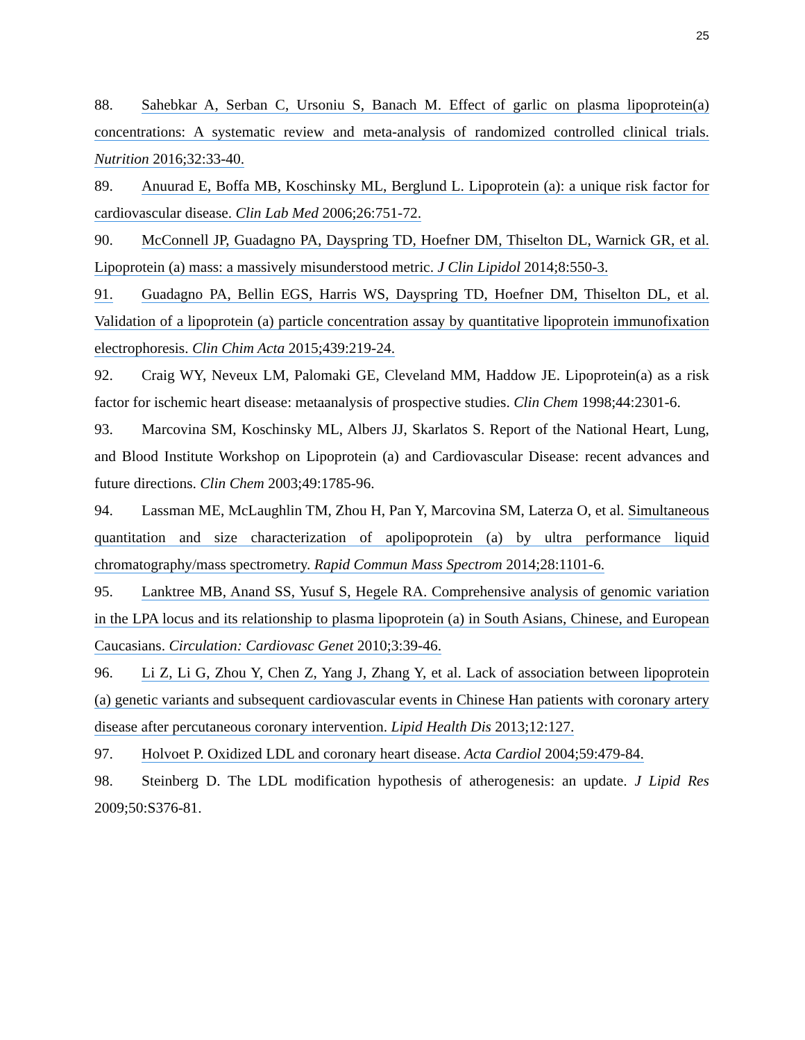25
88. Sahebkar A, Serban C, Ursoniu S, Banach M. Effect of garlic on plasma lipoprotein(a) concentrations: A systematic review and meta-analysis of randomized controlled clinical trials. Nutrition 2016;32:33-40.
89. Anuurad E, Boffa MB, Koschinsky ML, Berglund L. Lipoprotein (a): a unique risk factor for cardiovascular disease. Clin Lab Med 2006;26:751-72.
90. McConnell JP, Guadagno PA, Dayspring TD, Hoefner DM, Thiselton DL, Warnick GR, et al. Lipoprotein (a) mass: a massively misunderstood metric. J Clin Lipidol 2014;8:550-3.
91. Guadagno PA, Bellin EGS, Harris WS, Dayspring TD, Hoefner DM, Thiselton DL, et al. Validation of a lipoprotein (a) particle concentration assay by quantitative lipoprotein immunofixation electrophoresis. Clin Chim Acta 2015;439:219-24.
92. Craig WY, Neveux LM, Palomaki GE, Cleveland MM, Haddow JE. Lipoprotein(a) as a risk factor for ischemic heart disease: metaanalysis of prospective studies. Clin Chem 1998;44:2301-6.
93. Marcovina SM, Koschinsky ML, Albers JJ, Skarlatos S. Report of the National Heart, Lung, and Blood Institute Workshop on Lipoprotein (a) and Cardiovascular Disease: recent advances and future directions. Clin Chem 2003;49:1785-96.
94. Lassman ME, McLaughlin TM, Zhou H, Pan Y, Marcovina SM, Laterza O, et al. Simultaneous quantitation and size characterization of apolipoprotein (a) by ultra performance liquid chromatography/mass spectrometry. Rapid Commun Mass Spectrom 2014;28:1101-6.
95. Lanktree MB, Anand SS, Yusuf S, Hegele RA. Comprehensive analysis of genomic variation in the LPA locus and its relationship to plasma lipoprotein (a) in South Asians, Chinese, and European Caucasians. Circulation: Cardiovasc Genet 2010;3:39-46.
96. Li Z, Li G, Zhou Y, Chen Z, Yang J, Zhang Y, et al. Lack of association between lipoprotein (a) genetic variants and subsequent cardiovascular events in Chinese Han patients with coronary artery disease after percutaneous coronary intervention. Lipid Health Dis 2013;12:127.
97. Holvoet P. Oxidized LDL and coronary heart disease. Acta Cardiol 2004;59:479-84.
98. Steinberg D. The LDL modification hypothesis of atherogenesis: an update. J Lipid Res 2009;50:S376-81.